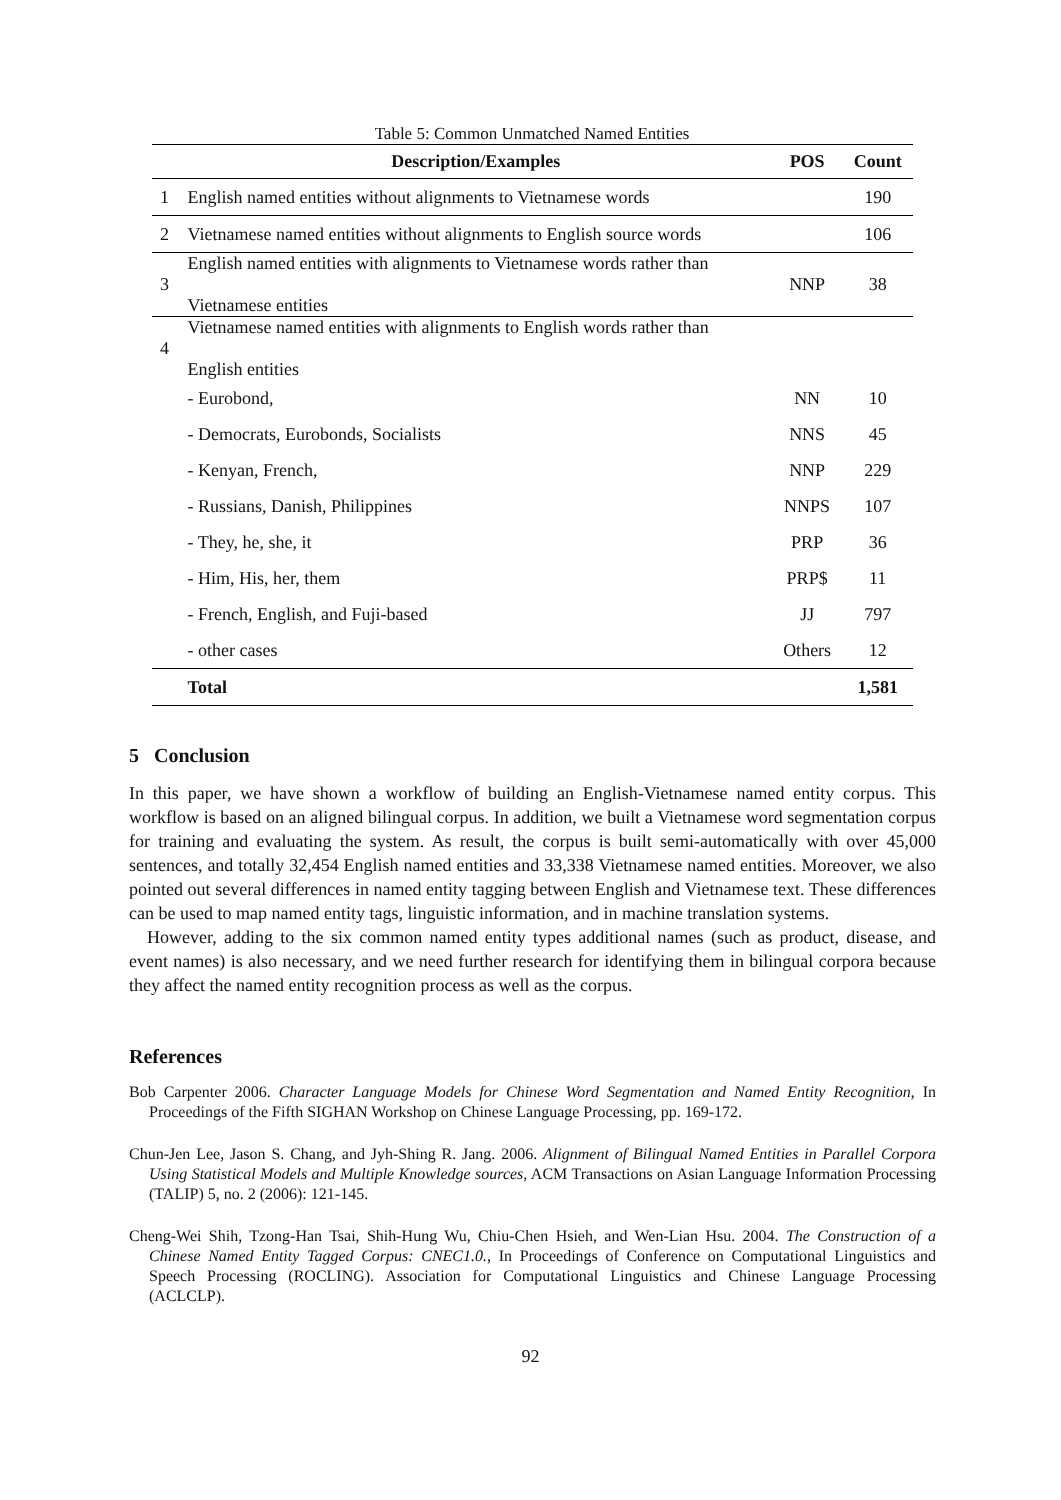Table 5: Common Unmatched Named Entities
| | Description/Examples | POS | Count |
| --- | --- | --- | --- |
| 1 | English named entities without alignments to Vietnamese words | | 190 |
| 2 | Vietnamese named entities without alignments to English source words | | 106 |
| 3 | English named entities with alignments to Vietnamese words rather than Vietnamese entities | NNP | 38 |
| 4 | Vietnamese named entities with alignments to English words rather than English entities | | |
| | - Eurobond, | NN | 10 |
| | - Democrats, Eurobonds, Socialists | NNS | 45 |
| | - Kenyan, French, | NNP | 229 |
| | - Russians, Danish, Philippines | NNPS | 107 |
| | - They, he, she, it | PRP | 36 |
| | - Him, His, her, them | PRP$ | 11 |
| | - French, English, and Fuji-based | JJ | 797 |
| | - other cases | Others | 12 |
| | Total | | 1,581 |
5 Conclusion
In this paper, we have shown a workflow of building an English-Vietnamese named entity corpus. This workflow is based on an aligned bilingual corpus. In addition, we built a Vietnamese word segmentation corpus for training and evaluating the system. As result, the corpus is built semi-automatically with over 45,000 sentences, and totally 32,454 English named entities and 33,338 Vietnamese named entities. Moreover, we also pointed out several differences in named entity tagging between English and Vietnamese text. These differences can be used to map named entity tags, linguistic information, and in machine translation systems.
However, adding to the six common named entity types additional names (such as product, disease, and event names) is also necessary, and we need further research for identifying them in bilingual corpora because they affect the named entity recognition process as well as the corpus.
References
Bob Carpenter 2006. Character Language Models for Chinese Word Segmentation and Named Entity Recognition, In Proceedings of the Fifth SIGHAN Workshop on Chinese Language Processing, pp. 169-172.
Chun-Jen Lee, Jason S. Chang, and Jyh-Shing R. Jang. 2006. Alignment of Bilingual Named Entities in Parallel Corpora Using Statistical Models and Multiple Knowledge sources, ACM Transactions on Asian Language Information Processing (TALIP) 5, no. 2 (2006): 121-145.
Cheng-Wei Shih, Tzong-Han Tsai, Shih-Hung Wu, Chiu-Chen Hsieh, and Wen-Lian Hsu. 2004. The Construction of a Chinese Named Entity Tagged Corpus: CNEC1.0., In Proceedings of Conference on Computational Linguistics and Speech Processing (ROCLING). Association for Computational Linguistics and Chinese Language Processing (ACLCLP).
92